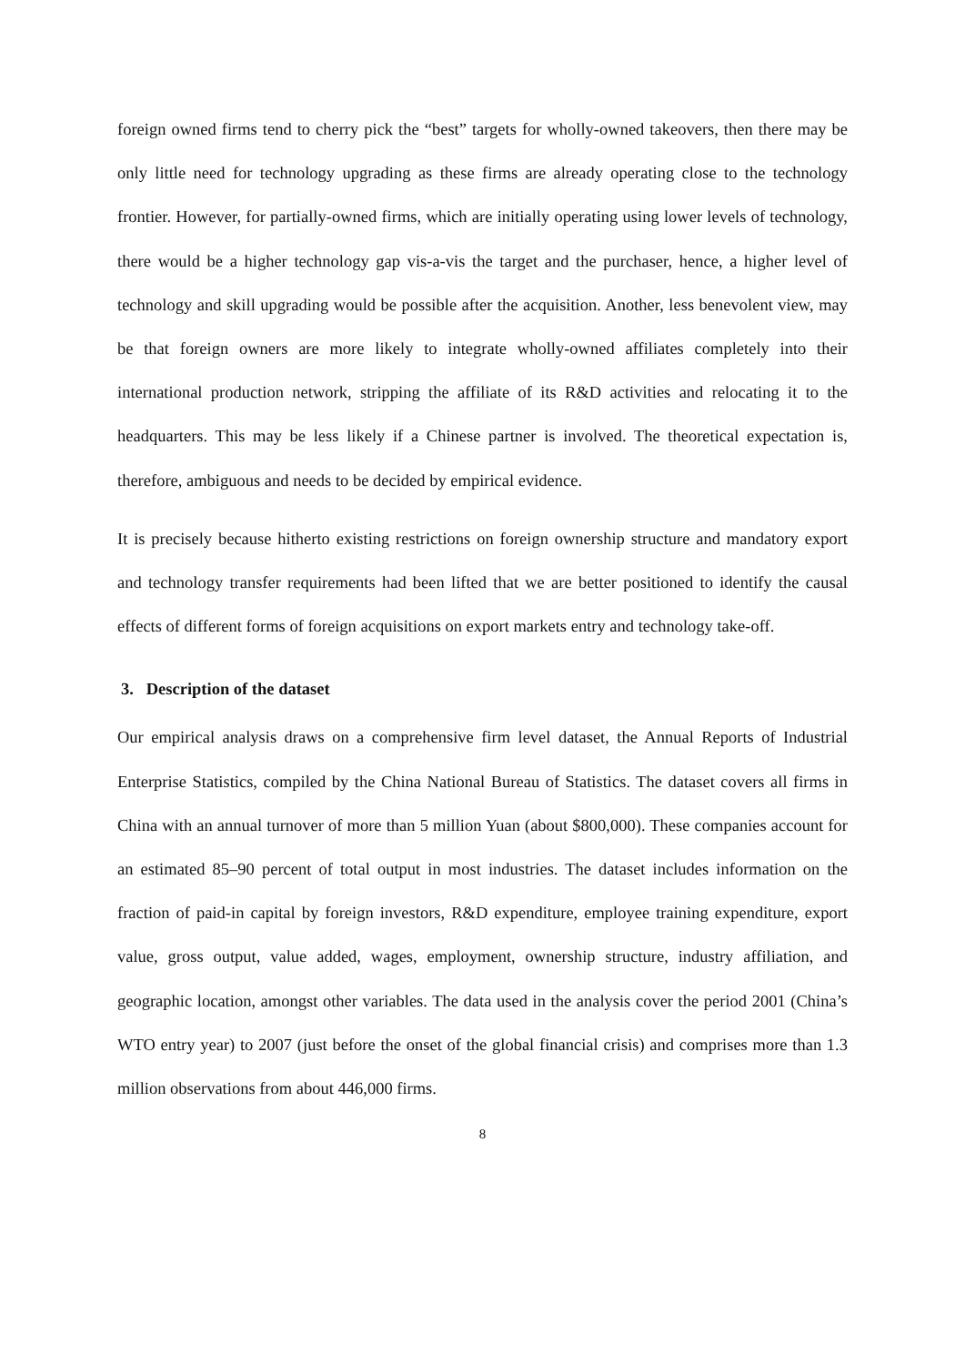foreign owned firms tend to cherry pick the “best” targets for wholly-owned takeovers, then there may be only little need for technology upgrading as these firms are already operating close to the technology frontier. However, for partially-owned firms, which are initially operating using lower levels of technology, there would be a higher technology gap vis-a-vis the target and the purchaser, hence, a higher level of technology and skill upgrading would be possible after the acquisition. Another, less benevolent view, may be that foreign owners are more likely to integrate wholly-owned affiliates completely into their international production network, stripping the affiliate of its R&D activities and relocating it to the headquarters. This may be less likely if a Chinese partner is involved. The theoretical expectation is, therefore, ambiguous and needs to be decided by empirical evidence.
It is precisely because hitherto existing restrictions on foreign ownership structure and mandatory export and technology transfer requirements had been lifted that we are better positioned to identify the causal effects of different forms of foreign acquisitions on export markets entry and technology take-off.
3. Description of the dataset
Our empirical analysis draws on a comprehensive firm level dataset, the Annual Reports of Industrial Enterprise Statistics, compiled by the China National Bureau of Statistics. The dataset covers all firms in China with an annual turnover of more than 5 million Yuan (about $800,000). These companies account for an estimated 85–90 percent of total output in most industries. The dataset includes information on the fraction of paid-in capital by foreign investors, R&D expenditure, employee training expenditure, export value, gross output, value added, wages, employment, ownership structure, industry affiliation, and geographic location, amongst other variables. The data used in the analysis cover the period 2001 (China’s WTO entry year) to 2007 (just before the onset of the global financial crisis) and comprises more than 1.3 million observations from about 446,000 firms.
8